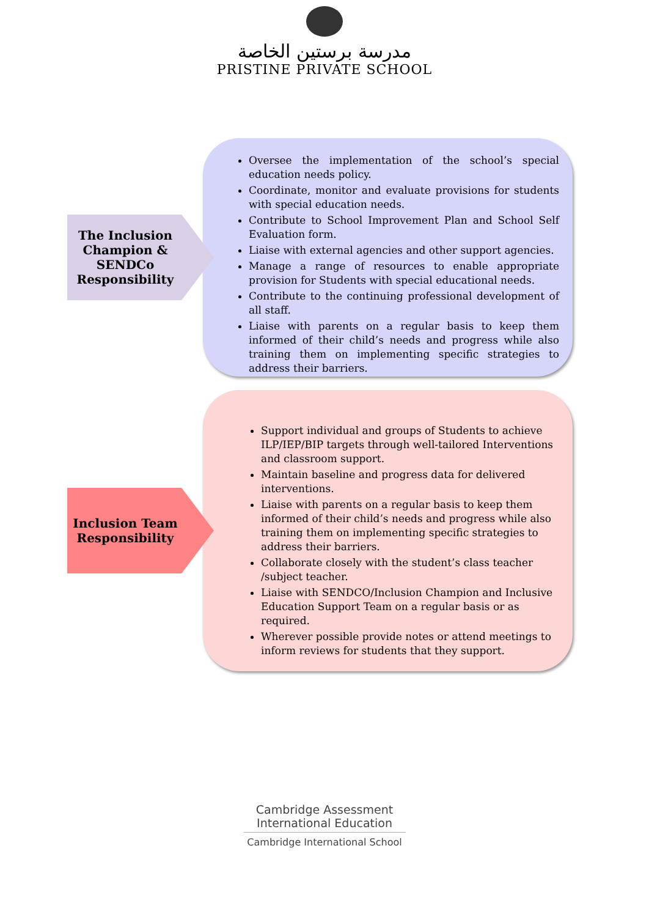مدرسة برستين الخاصة
PRISTINE PRIVATE SCHOOL
The Inclusion Champion & SENDCo Responsibility
Oversee the implementation of the school’s special education needs policy.
Coordinate, monitor and evaluate provisions for students with special education needs.
Contribute to School Improvement Plan and School Self Evaluation form.
Liaise with external agencies and other support agencies.
Manage a range of resources to enable appropriate provision for Students with special educational needs.
Contribute to the continuing professional development of all staff.
Liaise with parents on a regular basis to keep them informed of their child’s needs and progress while also training them on implementing specific strategies to address their barriers.
Inclusion Team Responsibility
Support individual and groups of Students to achieve ILP/IEP/BIP targets through well-tailored Interventions and classroom support.
Maintain baseline and progress data for delivered interventions.
Liaise with parents on a regular basis to keep them informed of their child’s needs and progress while also training them on implementing specific strategies to address their barriers.
Collaborate closely with the student’s class teacher /subject teacher.
Liaise with SENDCO/Inclusion Champion and Inclusive Education Support Team on a regular basis or as required.
Wherever possible provide notes or attend meetings to inform reviews for students that they support.
Cambridge Assessment
International Education
Cambridge International School